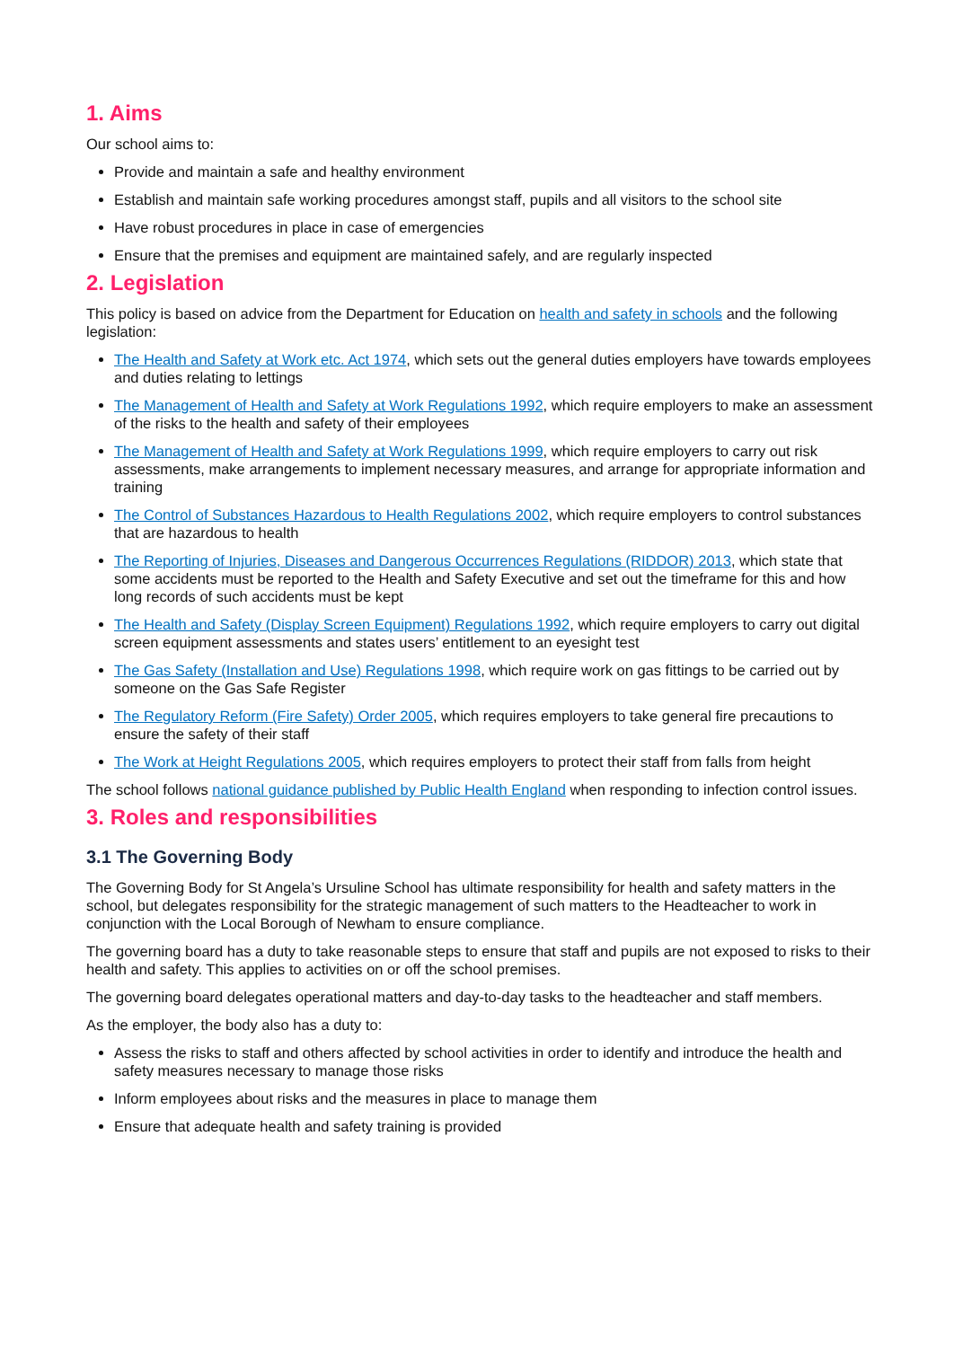1. Aims
Our school aims to:
Provide and maintain a safe and healthy environment
Establish and maintain safe working procedures amongst staff, pupils and all visitors to the school site
Have robust procedures in place in case of emergencies
Ensure that the premises and equipment are maintained safely, and are regularly inspected
2. Legislation
This policy is based on advice from the Department for Education on health and safety in schools and the following legislation:
The Health and Safety at Work etc. Act 1974, which sets out the general duties employers have towards employees and duties relating to lettings
The Management of Health and Safety at Work Regulations 1992, which require employers to make an assessment of the risks to the health and safety of their employees
The Management of Health and Safety at Work Regulations 1999, which require employers to carry out risk assessments, make arrangements to implement necessary measures, and arrange for appropriate information and training
The Control of Substances Hazardous to Health Regulations 2002, which require employers to control substances that are hazardous to health
The Reporting of Injuries, Diseases and Dangerous Occurrences Regulations (RIDDOR) 2013, which state that some accidents must be reported to the Health and Safety Executive and set out the timeframe for this and how long records of such accidents must be kept
The Health and Safety (Display Screen Equipment) Regulations 1992, which require employers to carry out digital screen equipment assessments and states users’ entitlement to an eyesight test
The Gas Safety (Installation and Use) Regulations 1998, which require work on gas fittings to be carried out by someone on the Gas Safe Register
The Regulatory Reform (Fire Safety) Order 2005, which requires employers to take general fire precautions to ensure the safety of their staff
The Work at Height Regulations 2005, which requires employers to protect their staff from falls from height
The school follows national guidance published by Public Health England when responding to infection control issues.
3. Roles and responsibilities
3.1 The Governing Body
The Governing Body for St Angela’s Ursuline School has ultimate responsibility for health and safety matters in the school, but delegates responsibility for the strategic management of such matters to the Headteacher to work in conjunction with the Local Borough of Newham to ensure compliance.
The governing board has a duty to take reasonable steps to ensure that staff and pupils are not exposed to risks to their health and safety. This applies to activities on or off the school premises.
The governing board delegates operational matters and day-to-day tasks to the headteacher and staff members.
As the employer, the body also has a duty to:
Assess the risks to staff and others affected by school activities in order to identify and introduce the health and safety measures necessary to manage those risks
Inform employees about risks and the measures in place to manage them
Ensure that adequate health and safety training is provided